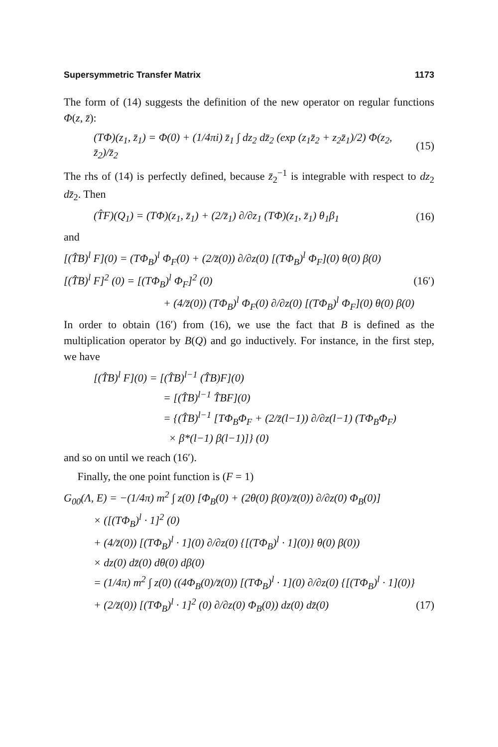Supersymmetric Transfer Matrix 1173
The form of (14) suggests the definition of the new operator on regular functions Φ(z, z̄):
(TΦ)(z<sub>1</sub>, z̄<sub>1</sub>) = Φ(0) + (1/4πi) z̄<sub>1</sub> ∫ dz<sub>2</sub> dz̄<sub>2</sub> (exp (z<sub>1</sub>z̄<sub>2</sub> + z<sub>2</sub>z̄<sub>1</sub>)/2) Φ(z<sub>2</sub>, z̄<sub>2</sub>)/z̄<sub>2</sub> (15)
The rhs of (14) is perfectly defined, because z̄<sub>2</sub><sup>−1</sup> is integrable with respect to dz<sub>2</sub> dz̄<sub>2</sub>. Then
(T̂F)(Q<sub>1</sub>) = (TΦ)(z<sub>1</sub>, z̄<sub>1</sub>) + (2/z̄<sub>1</sub>) ∂/∂z<sub>1</sub> (TΦ)(z<sub>1</sub>, z̄<sub>1</sub>) θ<sub>1</sub>β<sub>1</sub> (16)
and
[(T̂B)<sup>l</sup> F](0) = (TΦ<sub>B</sub>)<sup>l</sup> Φ<sub>F</sub>(0) + (2/z̄(0)) ∂/∂z(0) [(TΦ<sub>B</sub>)<sup>l</sup> Φ<sub>F</sub>](0) θ(0) β(0)
[(T̂B)<sup>l</sup> F]<sup>2</sup> (0) = [(TΦ<sub>B</sub>)<sup>l</sup> Φ<sub>F</sub>]<sup>2</sup> (0) (16′)
+ (4/z̄(0)) (TΦ<sub>B</sub>)<sup>l</sup> Φ<sub>F</sub>(0) ∂/∂z(0) [(TΦ<sub>B</sub>)<sup>l</sup> Φ<sub>F</sub>](0) θ(0) β(0)
In order to obtain (16′) from (16), we use the fact that B is defined as the multiplication operator by B(Q) and go inductively. For instance, in the first step, we have
[(T̂B)<sup>l</sup> F](0) = [(T̂B)<sup>l−1</sup> (T̂B)F](0)
= [(T̂B)<sup>l−1</sup> T̂BF](0)
= {(T̂B)<sup>l−1</sup> [TΦ<sub>B</sub>Φ<sub>F</sub> + (2/z̄(l−1)) ∂/∂z(l−1) (TΦ<sub>B</sub>Φ<sub>F</sub>)
× β*(l−1) β(l−1)]} (0)
and so on until we reach (16′).
Finally, the one point function is (F = 1)
G<sub>00</sub>(Λ, E) = −(1/4π) m<sup>2</sup> ∫ z(0) [Φ<sub>B</sub>(0) + (2θ(0) β(0)/z̄(0)) ∂/∂z(0) Φ<sub>B</sub>(0)]
× ([(TΦ<sub>B</sub>)<sup>l</sup> · 1]<sup>2</sup> (0)
+ (4/z̄(0)) [(TΦ<sub>B</sub>)<sup>l</sup> · 1](0) ∂/∂z(0) {[(TΦ<sub>B</sub>)<sup>l</sup> · 1](0)} θ(0) β(0))
× dz(0) dz̄(0) dθ(0) dβ(0)
= (1/4π) m<sup>2</sup> ∫ z(0) ((4Φ<sub>B</sub>(0)/z̄(0)) [(TΦ<sub>B</sub>)<sup>l</sup> · 1](0) ∂/∂z(0) {[(TΦ<sub>B</sub>)<sup>l</sup> · 1](0)}
+ (2/z̄(0)) [(TΦ<sub>B</sub>)<sup>l</sup> · 1]<sup>2</sup> (0) ∂/∂z(0) Φ<sub>B</sub>(0)) dz(0) dz̄(0) (17)